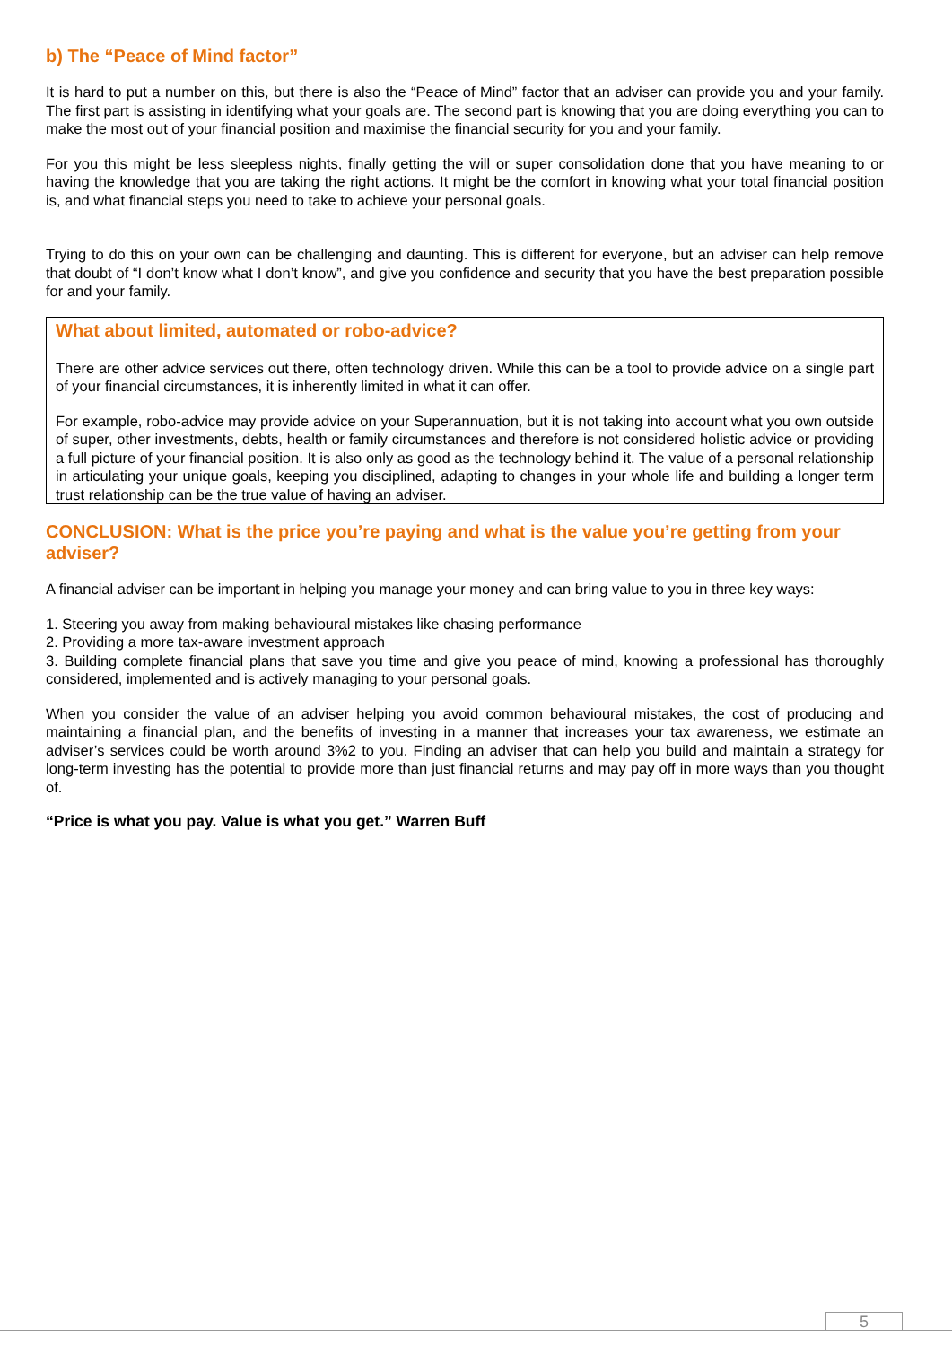b) The “Peace of Mind factor”
It is hard to put a number on this, but there is also the “Peace of Mind” factor that an adviser can provide you and your family. The first part is assisting in identifying what your goals are. The second part is knowing that you are doing everything you can to make the most out of your financial position and maximise the financial security for you and your family.
For you this might be less sleepless nights, finally getting the will or super consolidation done that you have meaning to or having the knowledge that you are taking the right actions. It might be the comfort in knowing what your total financial position is, and what financial steps you need to take to achieve your personal goals.
Trying to do this on your own can be challenging and daunting. This is different for everyone, but an adviser can help remove that doubt of “I don’t know what I don’t know”, and give you confidence and security that you have the best preparation possible for and your family.
What about limited, automated or robo-advice?
There are other advice services out there, often technology driven. While this can be a tool to provide advice on a single part of your financial circumstances, it is inherently limited in what it can offer.
For example, robo-advice may provide advice on your Superannuation, but it is not taking into account what you own outside of super, other investments, debts, health or family circumstances and therefore is not considered holistic advice or providing a full picture of your financial position. It is also only as good as the technology behind it. The value of a personal relationship in articulating your unique goals, keeping you disciplined, adapting to changes in your whole life and building a longer term trust relationship can be the true value of having an adviser.
CONCLUSION: What is the price you’re paying and what is the value you’re getting from your adviser?
A financial adviser can be important in helping you manage your money and can bring value to you in three key ways:
1. Steering you away from making behavioural mistakes like chasing performance
2. Providing a more tax-aware investment approach
3. Building complete financial plans that save you time and give you peace of mind, knowing a professional has thoroughly considered, implemented and is actively managing to your personal goals.
When you consider the value of an adviser helping you avoid common behavioural mistakes, the cost of producing and maintaining a financial plan, and the benefits of investing in a manner that increases your tax awareness, we estimate an adviser’s services could be worth around 3%2 to you. Finding an adviser that can help you build and maintain a strategy for long-term investing has the potential to provide more than just financial returns and may pay off in more ways than you thought of.
“Price is what you pay. Value is what you get.” Warren Buff
5